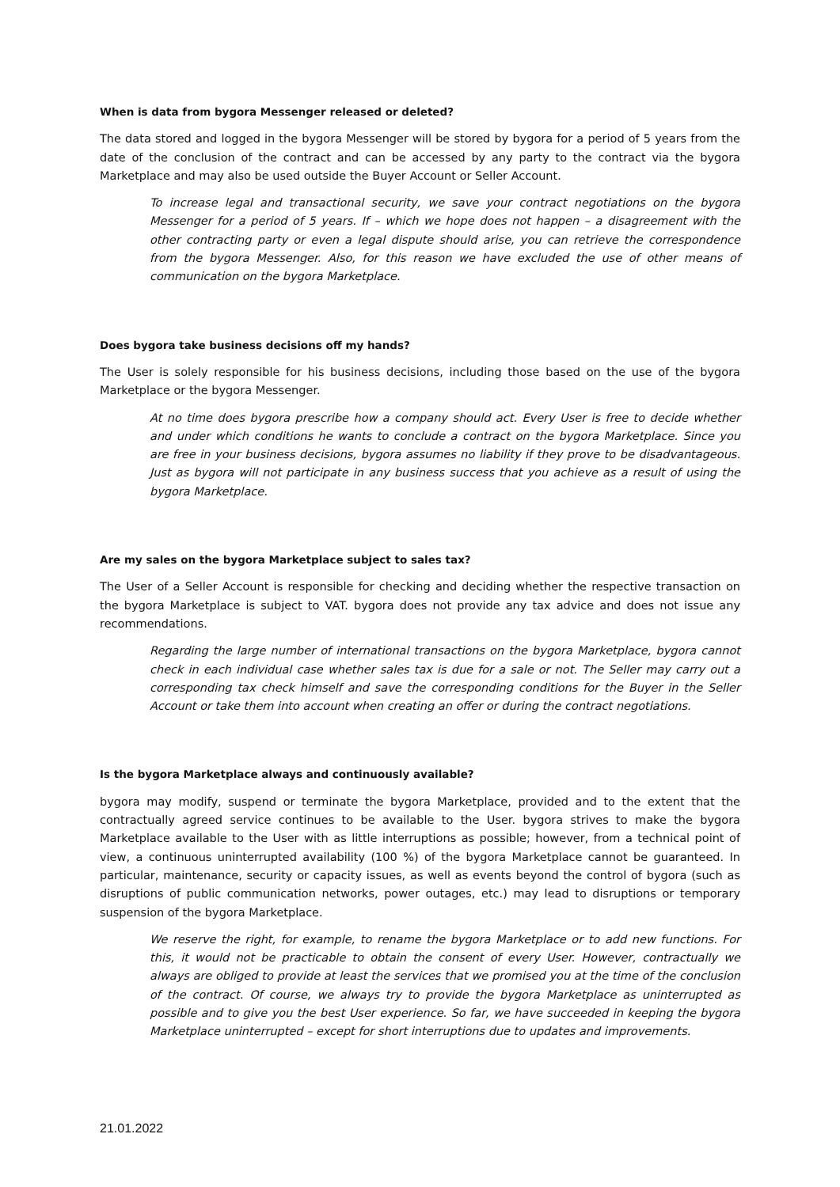When is data from bygora Messenger released or deleted?
The data stored and logged in the bygora Messenger will be stored by bygora for a period of 5 years from the date of the conclusion of the contract and can be accessed by any party to the contract via the bygora Marketplace and may also be used outside the Buyer Account or Seller Account.
To increase legal and transactional security, we save your contract negotiations on the bygora Messenger for a period of 5 years. If – which we hope does not happen – a disagreement with the other contracting party or even a legal dispute should arise, you can retrieve the correspondence from the bygora Messenger. Also, for this reason we have excluded the use of other means of communication on the bygora Marketplace.
Does bygora take business decisions off my hands?
The User is solely responsible for his business decisions, including those based on the use of the bygora Marketplace or the bygora Messenger.
At no time does bygora prescribe how a company should act. Every User is free to decide whether and under which conditions he wants to conclude a contract on the bygora Marketplace. Since you are free in your business decisions, bygora assumes no liability if they prove to be disadvantageous. Just as bygora will not participate in any business success that you achieve as a result of using the bygora Marketplace.
Are my sales on the bygora Marketplace subject to sales tax?
The User of a Seller Account is responsible for checking and deciding whether the respective transaction on the bygora Marketplace is subject to VAT. bygora does not provide any tax advice and does not issue any recommendations.
Regarding the large number of international transactions on the bygora Marketplace, bygora cannot check in each individual case whether sales tax is due for a sale or not. The Seller may carry out a corresponding tax check himself and save the corresponding conditions for the Buyer in the Seller Account or take them into account when creating an offer or during the contract negotiations.
Is the bygora Marketplace always and continuously available?
bygora may modify, suspend or terminate the bygora Marketplace, provided and to the extent that the contractually agreed service continues to be available to the User. bygora strives to make the bygora Marketplace available to the User with as little interruptions as possible; however, from a technical point of view, a continuous uninterrupted availability (100 %) of the bygora Marketplace cannot be guaranteed. In particular, maintenance, security or capacity issues, as well as events beyond the control of bygora (such as disruptions of public communication networks, power outages, etc.) may lead to disruptions or temporary suspension of the bygora Marketplace.
We reserve the right, for example, to rename the bygora Marketplace or to add new functions. For this, it would not be practicable to obtain the consent of every User. However, contractually we always are obliged to provide at least the services that we promised you at the time of the conclusion of the contract. Of course, we always try to provide the bygora Marketplace as uninterrupted as possible and to give you the best User experience. So far, we have succeeded in keeping the bygora Marketplace uninterrupted – except for short interruptions due to updates and improvements.
21.01.2022